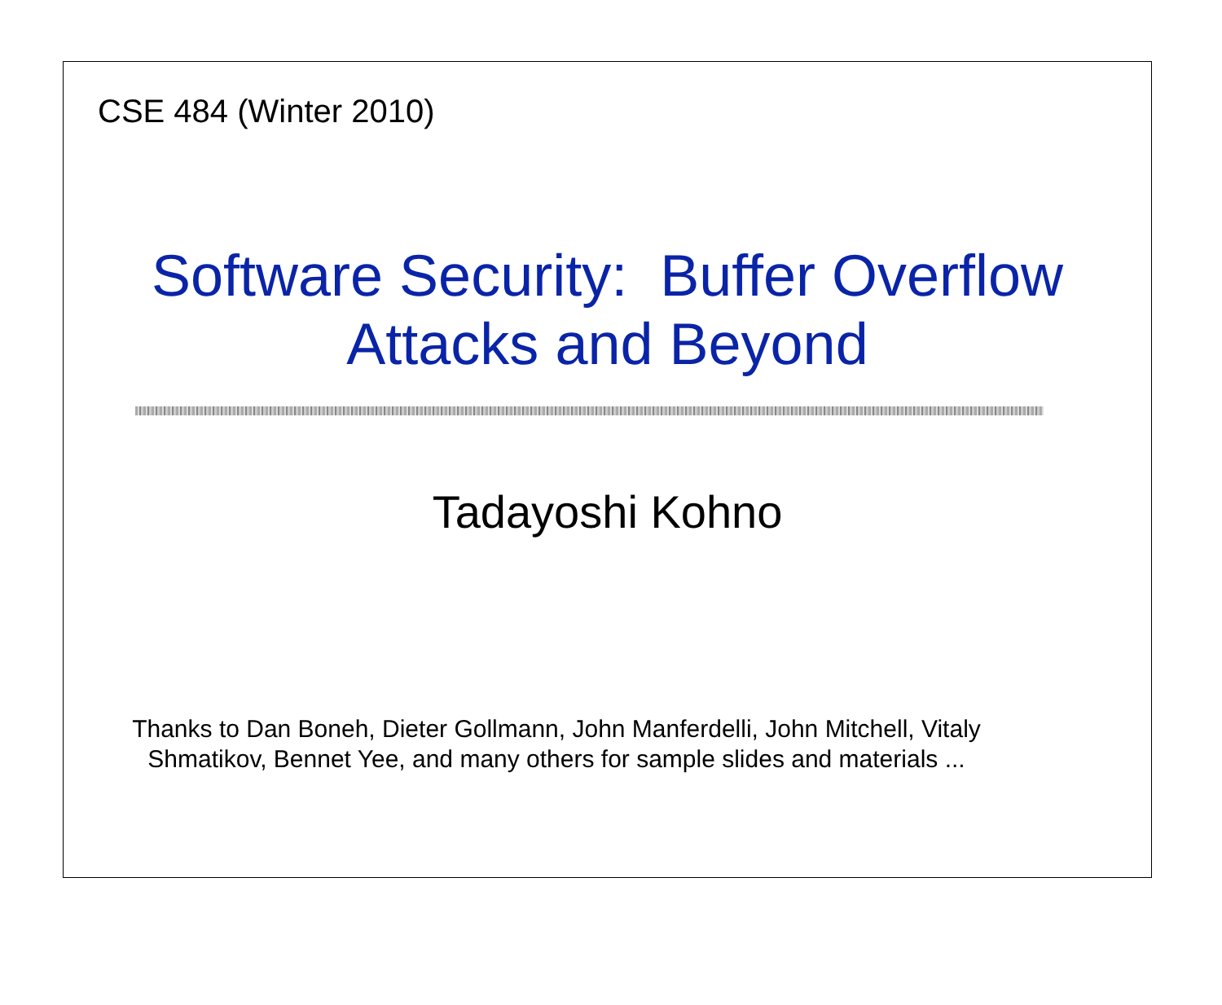CSE 484 (Winter 2010)
Software Security: Buffer Overflow
Attacks and Beyond
Tadayoshi Kohno
Thanks to Dan Boneh, Dieter Gollmann, John Manferdelli, John Mitchell, Vitaly Shmatikov, Bennet Yee, and many others for sample slides and materials ...